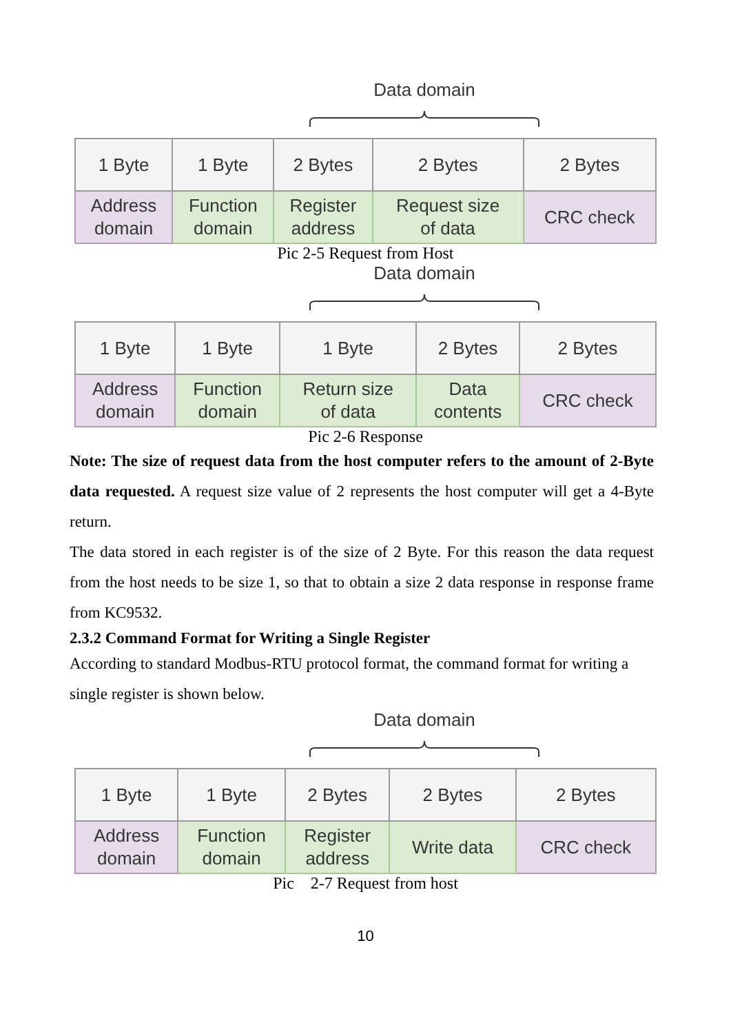Data domain
| 1 Byte | 1 Byte | 2 Bytes | 2 Bytes | 2 Bytes |
| Address domain | Function domain | Register address | Request size of data | CRC check |
Pic 2-5 Request from Host
Data domain
| 1 Byte | 1 Byte | 1 Byte | 2 Bytes | 2 Bytes |
| Address domain | Function domain | Return size of data | Data contents | CRC check |
Pic 2-6 Response
Note: The size of request data from the host computer refers to the amount of 2-Byte data requested. A request size value of 2 represents the host computer will get a 4-Byte return.
The data stored in each register is of the size of 2 Byte. For this reason the data request from the host needs to be size 1, so that to obtain a size 2 data response in response frame from KC9532.
2.3.2 Command Format for Writing a Single Register
According to standard Modbus-RTU protocol format, the command format for writing a single register is shown below.
Data domain
| 1 Byte | 1 Byte | 2 Bytes | 2 Bytes | 2 Bytes |
| Address domain | Function domain | Register address | Write data | CRC check |
Pic 2-7 Request from host
10